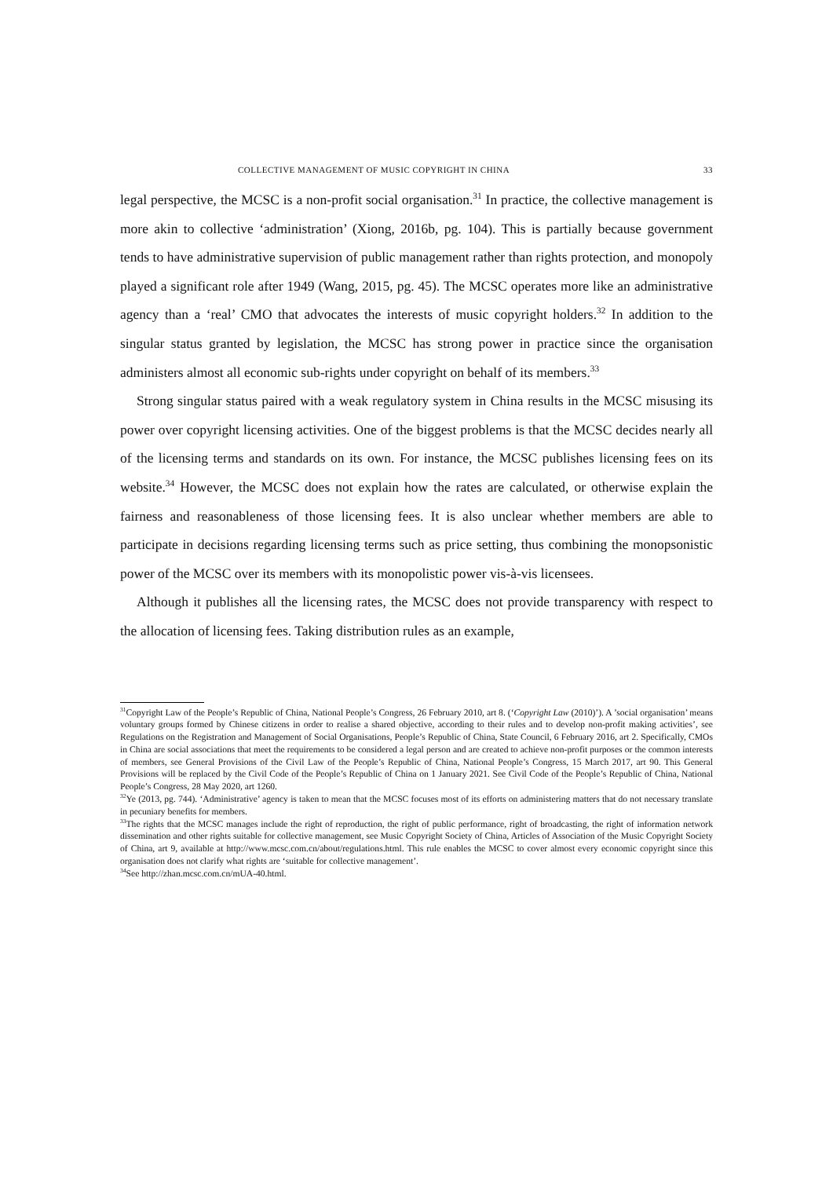COLLECTIVE MANAGEMENT OF MUSIC COPYRIGHT IN CHINA 33
legal perspective, the MCSC is a non-profit social organisation.<sup>31</sup> In practice, the collective management is more akin to collective ‘administration’ (Xiong, 2016b, pg. 104). This is partially because government tends to have administrative supervision of public management rather than rights protection, and monopoly played a significant role after 1949 (Wang, 2015, pg. 45). The MCSC operates more like an administrative agency than a ‘real’ CMO that advocates the interests of music copyright holders.<sup>32</sup> In addition to the singular status granted by legislation, the MCSC has strong power in practice since the organisation administers almost all economic sub-rights under copyright on behalf of its members.<sup>33</sup>
Strong singular status paired with a weak regulatory system in China results in the MCSC misusing its power over copyright licensing activities. One of the biggest problems is that the MCSC decides nearly all of the licensing terms and standards on its own. For instance, the MCSC publishes licensing fees on its website.<sup>34</sup> However, the MCSC does not explain how the rates are calculated, or otherwise explain the fairness and reasonableness of those licensing fees. It is also unclear whether members are able to participate in decisions regarding licensing terms such as price setting, thus combining the monopsonistic power of the MCSC over its members with its monopolistic power vis-à-vis licensees.
Although it publishes all the licensing rates, the MCSC does not provide transparency with respect to the allocation of licensing fees. Taking distribution rules as an example,
<sup>31</sup> Copyright Law of the People’s Republic of China, National People’s Congress, 26 February 2010, art 8. (‘Copyright Law (2010)’). A ’social organisation’ means voluntary groups formed by Chinese citizens in order to realise a shared objective, according to their rules and to develop non-profit making activities’, see Regulations on the Registration and Management of Social Organisations, People’s Republic of China, State Council, 6 February 2016, art 2. Specifically, CMOs in China are social associations that meet the requirements to be considered a legal person and are created to achieve non-profit purposes or the common interests of members, see General Provisions of the Civil Law of the People’s Republic of China, National People’s Congress, 15 March 2017, art 90. This General Provisions will be replaced by the Civil Code of the People’s Republic of China on 1 January 2021. See Civil Code of the People’s Republic of China, National People’s Congress, 28 May 2020, art 1260.
<sup>32</sup> Ye (2013, pg. 744). ‘Administrative’ agency is taken to mean that the MCSC focuses most of its efforts on administering matters that do not necessary translate in pecuniary benefits for members.
<sup>33</sup> The rights that the MCSC manages include the right of reproduction, the right of public performance, right of broadcasting, the right of information network dissemination and other rights suitable for collective management, see Music Copyright Society of China, Articles of Association of the Music Copyright Society of China, art 9, available at http://www.mcsc.com.cn/about/regulations.html. This rule enables the MCSC to cover almost every economic copyright since this organisation does not clarify what rights are ‘suitable for collective management’.
<sup>34</sup> See http://zhan.mcsc.com.cn/mUA-40.html.